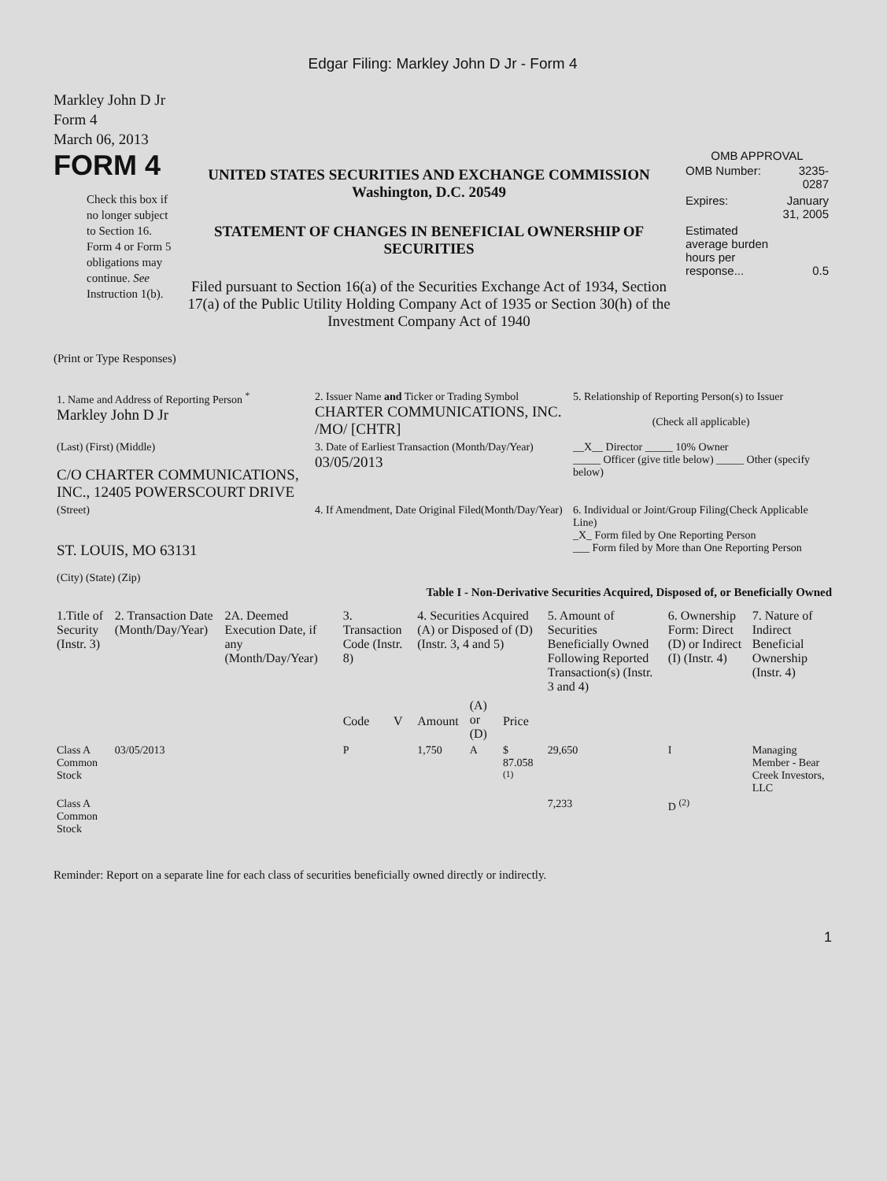Edgar Filing: Markley John D Jr - Form 4
Markley John D Jr
Form 4
March 06, 2013
FORM 4
Check this box if no longer subject to Section 16. Form 4 or Form 5 obligations may continue. See Instruction 1(b).
UNITED STATES SECURITIES AND EXCHANGE COMMISSION
Washington, D.C. 20549
STATEMENT OF CHANGES IN BENEFICIAL OWNERSHIP OF SECURITIES
Filed pursuant to Section 16(a) of the Securities Exchange Act of 1934, Section 17(a) of the Public Utility Holding Company Act of 1935 or Section 30(h) of the Investment Company Act of 1940
OMB APPROVAL
| OMB Number: | 3235-0287 |
| Expires: | January 31, 2005 |
| Estimated average burden hours per response... | 0.5 |
(Print or Type Responses)
| 1. Name and Address of Reporting Person <sup>*</sup> Markley John D Jr | 2. Issuer Name and Ticker or Trading Symbol CHARTER COMMUNICATIONS, INC. /MO/ [CHTR] | 5. Relationship of Reporting Person(s) to Issuer (Check all applicable) |
| (Last) (First) (Middle) C/O CHARTER COMMUNICATIONS, INC., 12405 POWERSCOURT DRIVE | 3. Date of Earliest Transaction (Month/Day/Year) 03/05/2013 | __X__ Director _____ 10% Owner _____ Officer (give title below) _____ Other (specify below) |
| (Street) ST. LOUIS, MO 63131 (City) (State) (Zip) | 4. If Amendment, Date Original Filed(Month/Day/Year) | 6. Individual or Joint/Group Filing(Check Applicable Line) _X_ Form filed by One Reporting Person ___ Form filed by More than One Reporting Person |
Table I - Non-Derivative Securities Acquired, Disposed of, or Beneficially Owned
| 1.Title of Security (Instr. 3) | 2. Transaction Date (Month/Day/Year) | 2A. Deemed Execution Date, if any (Month/Day/Year) | 3. Transaction Code (Instr. 8) | | 4. Securities Acquired (A) or Disposed of (D) (Instr. 3, 4 and 5) | | | 5. Amount of Securities Beneficially Owned Following Reported Transaction(s) (Instr. 3 and 4) | 6. Ownership Form: Direct (D) or Indirect (I) (Instr. 4) | 7. Nature of Indirect Beneficial Ownership (Instr. 4) |
| --- | --- | --- | --- | --- | --- | --- | --- | --- | --- | --- |
| | | | Code | V | Amount | (A) or (D) | Price | | | |
| Class A Common Stock | 03/05/2013 | | P | | 1,750 | A | $ 87.058 <sup>(1)</sup> | 29,650 | I | Managing Member - Bear Creek Investors, LLC |
| Class A Common Stock | | | | | | | | 7,233 | D <sup>(2)</sup> | |
Reminder: Report on a separate line for each class of securities beneficially owned directly or indirectly.
1